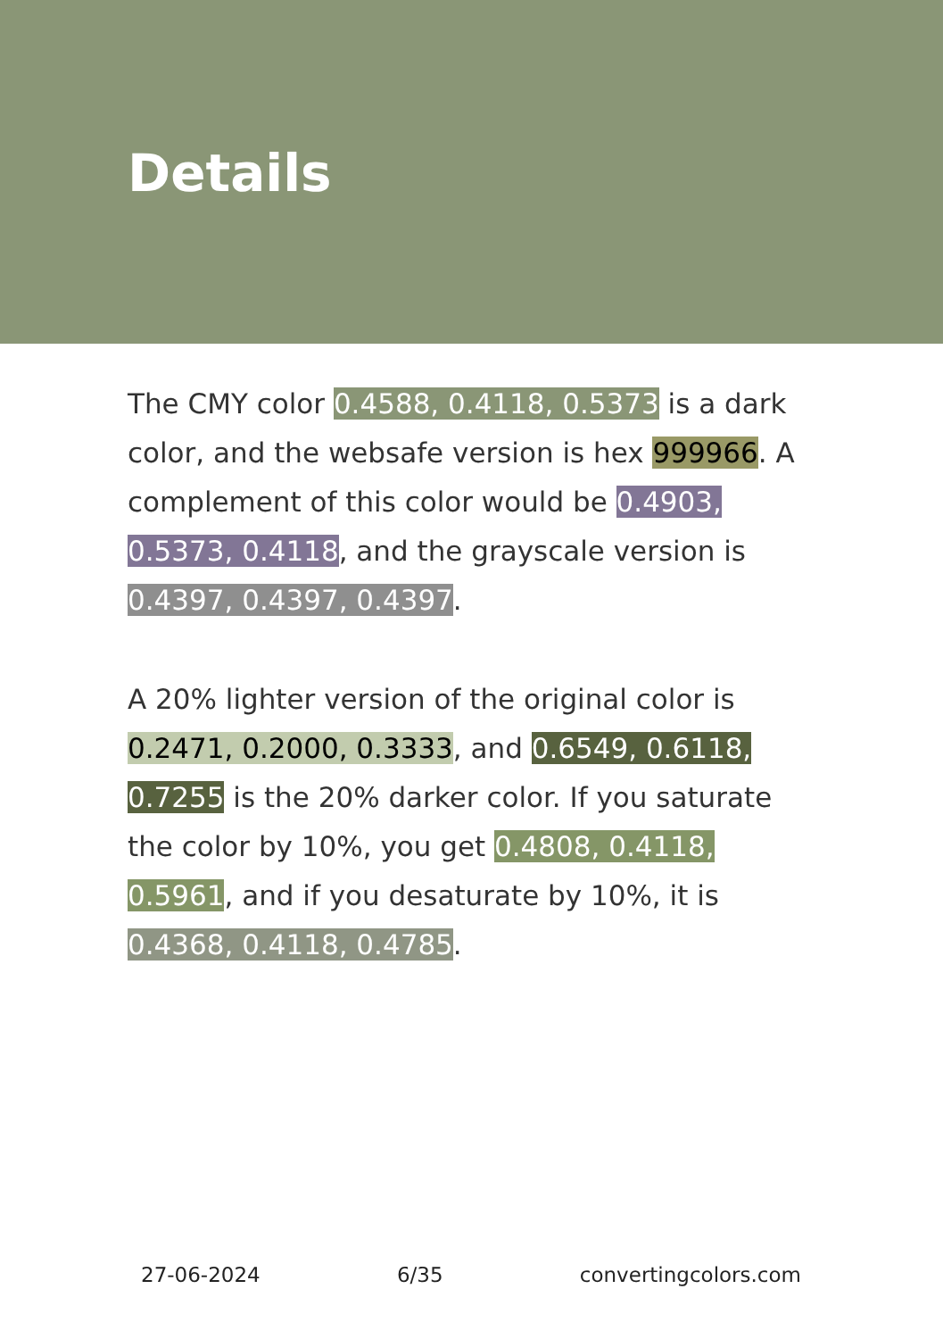Details
The CMY color 0.4588, 0.4118, 0.5373 is a dark color, and the websafe version is hex 999966. A complement of this color would be 0.4903, 0.5373, 0.4118, and the grayscale version is 0.4397, 0.4397, 0.4397.
A 20% lighter version of the original color is 0.2471, 0.2000, 0.3333, and 0.6549, 0.6118, 0.7255 is the 20% darker color. If you saturate the color by 10%, you get 0.4808, 0.4118, 0.5961, and if you desaturate by 10%, it is 0.4368, 0.4118, 0.4785.
27-06-2024 6/35 convertingcolors.com